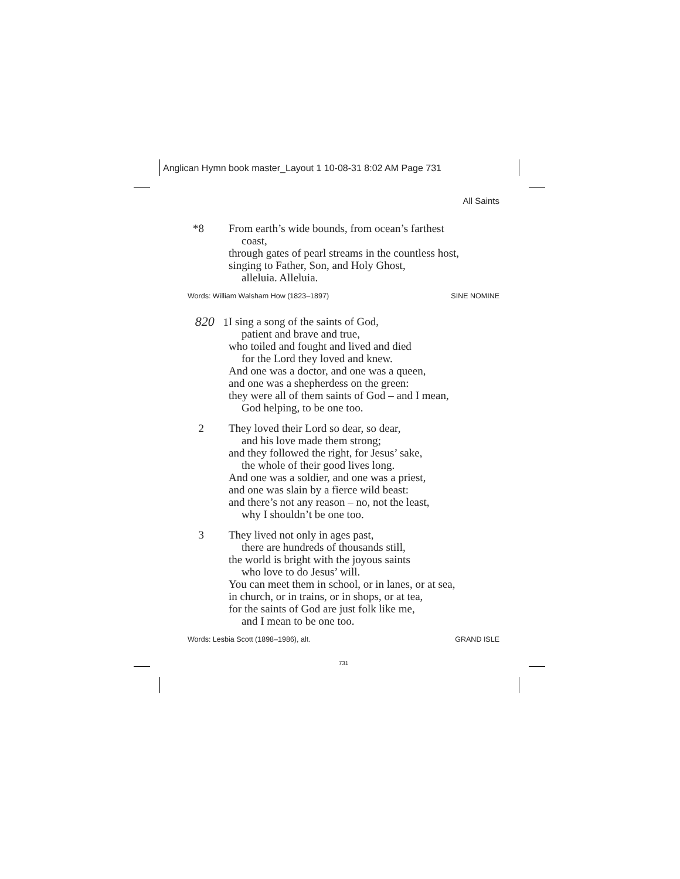Anglican Hymn book master_Layout 1 10-08-31 8:02 AM Page 731
All Saints
*8 From earth’s wide bounds, from ocean’s farthest
coast,
through gates of pearl streams in the countless host,
singing to Father, Son, and Holy Ghost,
alleluia. Alleluia.
Words: William Walsham How (1823–1897) SINE NOMINE
820 1 I sing a song of the saints of God,
patient and brave and true,
who toiled and fought and lived and died
for the Lord they loved and knew.
And one was a doctor, and one was a queen,
and one was a shepherdess on the green:
they were all of them saints of God – and I mean,
God helping, to be one too.
2 They loved their Lord so dear, so dear,
and his love made them strong;
and they followed the right, for Jesus’ sake,
the whole of their good lives long.
And one was a soldier, and one was a priest,
and one was slain by a fierce wild beast:
and there’s not any reason – no, not the least,
why I shouldn’t be one too.
3 They lived not only in ages past,
there are hundreds of thousands still,
the world is bright with the joyous saints
who love to do Jesus’ will.
You can meet them in school, or in lanes, or at sea,
in church, or in trains, or in shops, or at tea,
for the saints of God are just folk like me,
and I mean to be one too.
Words: Lesbia Scott (1898–1986), alt. GRAND ISLE
731